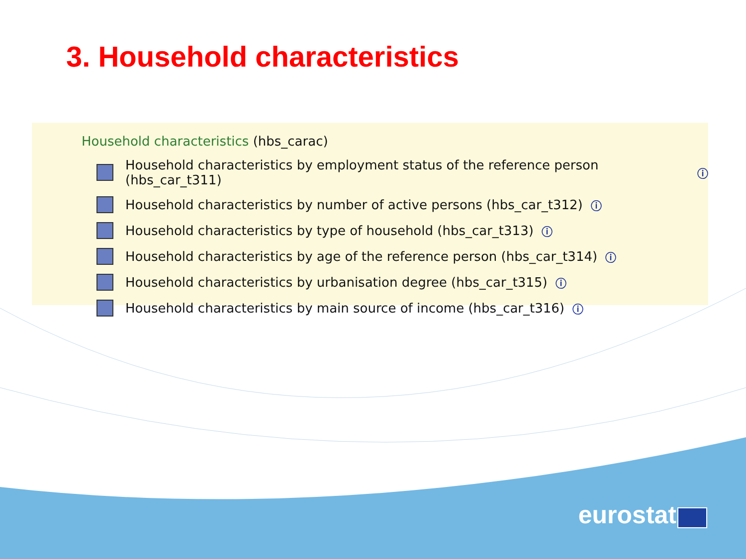3. Household characteristics
Household characteristics (hbs_carac)
Household characteristics by employment status of the reference person (hbs_car_t311) ⓘ
Household characteristics by number of active persons (hbs_car_t312) ⓘ
Household characteristics by type of household (hbs_car_t313) ⓘ
Household characteristics by age of the reference person (hbs_car_t314) ⓘ
Household characteristics by urbanisation degree (hbs_car_t315) ⓘ
Household characteristics by main source of income (hbs_car_t316) ⓘ
eurostat